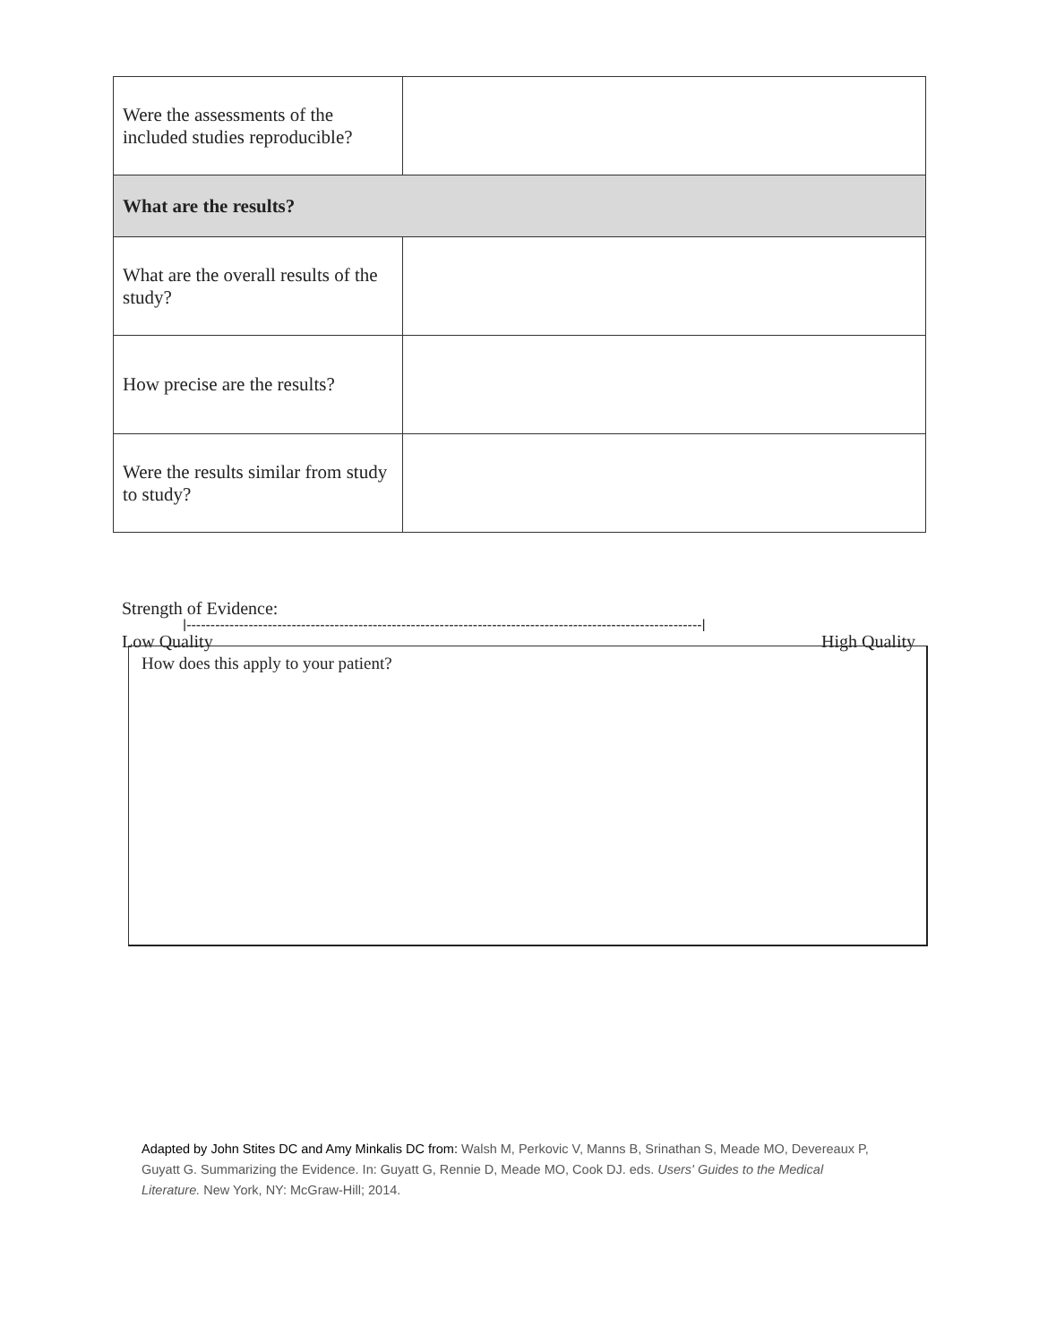| Were the assessments of the included studies reproducible? | |
| What are the results? | |
| What are the overall results of the study? | |
| How precise are the results? | |
| Were the results similar from study to study? | |
Strength of Evidence:
|------------------------------------------------------------------------------------------------------------|
Low Quality High Quality
How does this apply to your patient?
Adapted by John Stites DC and Amy Minkalis DC from: Walsh M, Perkovic V, Manns B, Srinathan S, Meade MO, Devereaux P, Guyatt G. Summarizing the Evidence. In: Guyatt G, Rennie D, Meade MO, Cook DJ. eds. Users' Guides to the Medical Literature. New York, NY: McGraw-Hill; 2014.